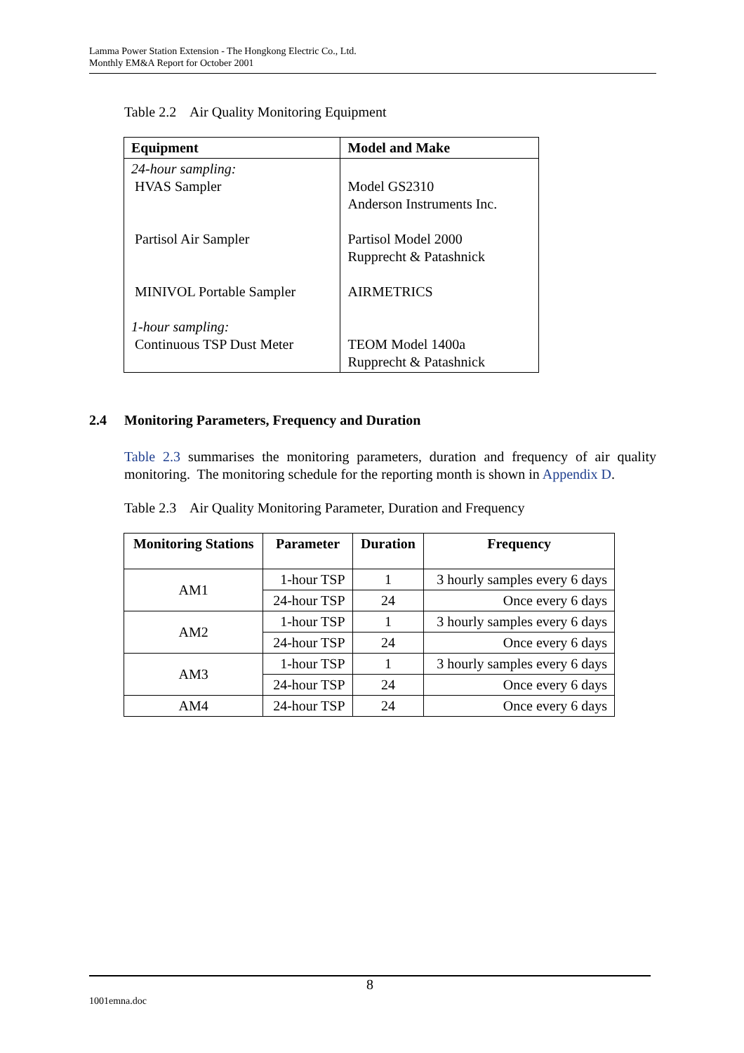Lamma Power Station Extension - The Hongkong Electric Co., Ltd.
Monthly EM&A Report for October 2001
Table 2.2 Air Quality Monitoring Equipment
| Equipment | Model and Make |
| --- | --- |
| 24-hour sampling: HVAS Sampler Partisol Air Sampler MINIVOL Portable Sampler 1-hour sampling: Continuous TSP Dust Meter | Model GS2310 Anderson Instruments Inc. Partisol Model 2000 Rupprecht & Patashnick AIRMETRICS TEOM Model 1400a Rupprecht & Patashnick |
2.4 Monitoring Parameters, Frequency and Duration
Table 2.3 summarises the monitoring parameters, duration and frequency of air quality monitoring. The monitoring schedule for the reporting month is shown in Appendix D.
Table 2.3 Air Quality Monitoring Parameter, Duration and Frequency
| Monitoring Stations | Parameter | Duration | Frequency |
| --- | --- | --- | --- |
| AM1 | 1-hour TSP | 1 | 3 hourly samples every 6 days |
| | 24-hour TSP | 24 | Once every 6 days |
| AM2 | 1-hour TSP | 1 | 3 hourly samples every 6 days |
| | 24-hour TSP | 24 | Once every 6 days |
| AM3 | 1-hour TSP | 1 | 3 hourly samples every 6 days |
| | 24-hour TSP | 24 | Once every 6 days |
| AM4 | 24-hour TSP | 24 | Once every 6 days |
8
1001emna.doc